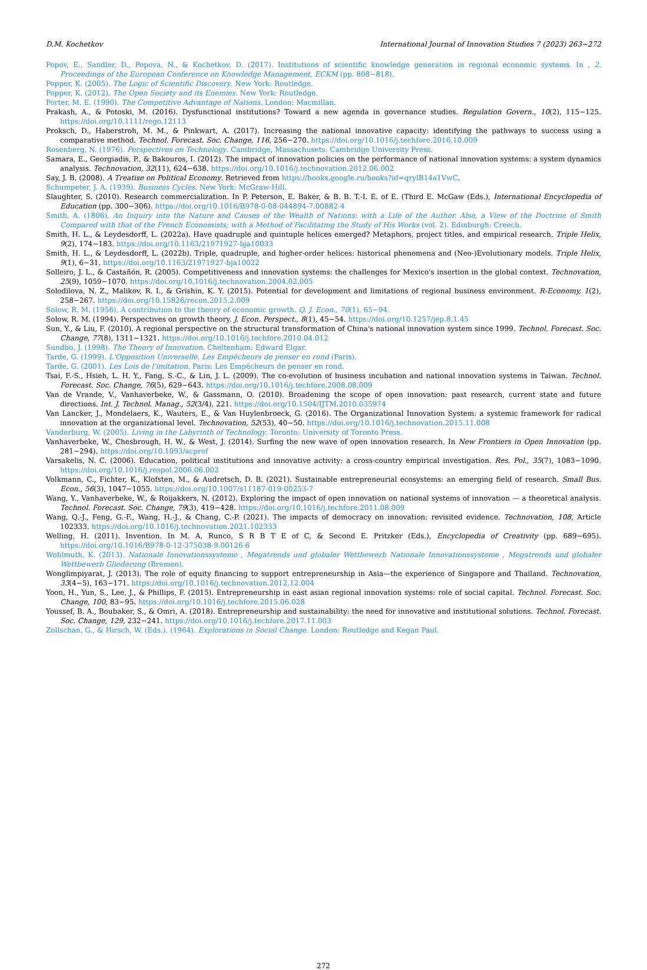D.M. Kochetkov International Journal of Innovation Studies 7 (2023) 263−272
Popov, E., Sandler, D., Popova, N., & Kochetkov, D. (2017). Institutions of scientific knowledge generation in regional economic systems. In , 2. Proceedings of the European Conference on Knowledge Management, ECKM (pp. 808−818).
Popper, K. (2005). The Logic of Scientific Discovery. New York: Routledge.
Popper, K. (2012). The Open Society and its Enemies. New York: Routledge.
Porter, M. E. (1990). The Competitive Advantage of Nations. London: Macmillan.
Prakash, A., & Potoski, M. (2016). Dysfunctional institutions? Toward a new agenda in governance studies. Regulation Govern., 10(2), 115−125. https://doi.org/10.1111/rego.12113
Proksch, D., Haberstroh, M. M., & Pinkwart, A. (2017). Increasing the national innovative capacity: identifying the pathways to success using a comparative method. Technol. Forecast. Soc. Change, 116, 256−270. https://doi.org/10.1016/j.techfore.2016.10.009
Rosenberg, N. (1976). Perspectives on Technology. Cambridge, Massachusets: Cambridge University Press.
Samara, E., Georgiadis, P., & Bakouros, I. (2012). The impact of innovation policies on the performance of national innovation systems: a system dynamics analysis. Technovation, 32(11), 624−638. https://doi.org/10.1016/j.technovation.2012.06.002
Say, J. B. (2008). A Treatise on Political Economy. Retrieved from https://books.google.ru/books?id=qrylB14a1VwC.
Schumpeter, J. A. (1939). Business Cycles. New York: McGraw-Hill.
Slaughter, S. (2010). Research commercialization. In P. Peterson, E. Baker, & B. B. T.-I. E. of E. (Third E. McGaw (Eds.), International Encyclopedia of Education (pp. 300−306). https://doi.org/10.1016/B978-0-08-044894-7.00882-4
Smith, A. (1806). An Inquiry into the Nature and Causes of the Wealth of Nations: with a Life of the Author. Also, a View of the Doctrine of Smith Compared with that of the French Economists; with a Method of Facilitating the Study of His Works (vol. 2). Edinburgh: Creech.
Smith, H. L., & Leydesdorff, L. (2022a). Have quadruple and quintuple helices emerged? Metaphors, project titles, and empirical research. Triple Helix, 9(2), 174−183. https://doi.org/10.1163/21971927-bja10033
Smith, H. L., & Leydesdorff, L. (2022b). Triple, quadruple, and higher-order helices: historical phenomena and (Neo-)Evolutionary models. Triple Helix, 9(1), 6−31. https://doi.org/10.1163/21971927-bja10022
Solleiro, J. L., & Castañón, R. (2005). Competitiveness and innovation systems: the challenges for Mexico's insertion in the global context. Technovation, 25(9), 1059−1070. https://doi.org/10.1016/j.technovation.2004.02.005
Solodilova, N. Z., Malikov, R. I., & Grishin, K. Y. (2015). Potential for development and limitations of regional business environment. R-Economy, 1(2), 258−267. https://doi.org/10.15826/recon.2015.2.009
Solow, R. M. (1956). A contribution to the theory of economic growth. Q. J. Econ., 70(1), 65−94.
Solow, R. M. (1994). Perspectives on growth theory. J. Econ. Perspect., 8(1), 45−54. https://doi.org/10.1257/jep.8.1.45
Sun, Y., & Liu, F. (2010). A regional perspective on the structural transformation of China's national innovation system since 1999. Technol. Forecast. Soc. Change, 77(8), 1311−1321. https://doi.org/10.1016/j.techfore.2010.04.012
Sundbo, J. (1998). The Theory of Innovation. Cheltenham: Edward Elgar.
Tarde, G. (1999). L'Opposition Universelle. Les Empêcheurs de penser en rond (Paris).
Tarde, G. (2001). Les Lois de l'imitation. Paris: Les Empêcheurs de penser en rond.
Tsai, F.-S., Hsieh, L. H. Y., Fang, S.-C., & Lin, J. L. (2009). The co-evolution of business incubation and national innovation systems in Taiwan. Technol. Forecast. Soc. Change, 76(5), 629−643. https://doi.org/10.1016/j.techfore.2008.08.009
Van de Vrande, V., Vanhaverbeke, W., & Gassmann, O. (2010). Broadening the scope of open innovation: past research, current state and future directions. Int. J. Technol. Manag., 52(3/4), 221. https://doi.org/10.1504/IJTM.2010.035974
Van Lancker, J., Mondelaers, K., Wauters, E., & Van Huylenbroeck, G. (2016). The Organizational Innovation System: a systemic framework for radical innovation at the organizational level. Technovation, 52(53), 40−50. https://doi.org/10.1016/j.technovation.2015.11.008
Vanderburg, W. (2005). Living in the Labyrinth of Technology. Toronto: University of Toronto Press.
Vanhaverbeke, W., Chesbrough, H. W., & West, J. (2014). Surfing the new wave of open innovation research. In New Frontiers in Open Innovation (pp. 281−294). https://doi.org/10.1093/acprof
Varsakelis, N. C. (2006). Education, political institutions and innovative activity: a cross-country empirical investigation. Res. Pol., 35(7), 1083−1090. https://doi.org/10.1016/j.respol.2006.06.002
Volkmann, C., Fichter, K., Klofsten, M., & Audretsch, D. B. (2021). Sustainable entrepreneurial ecosystems: an emerging field of research. Small Bus. Econ., 56(3), 1047−1055. https://doi.org/10.1007/s11187-019-00253-7
Wang, Y., Vanhaverbeke, W., & Roijakkers, N. (2012). Exploring the impact of open innovation on national systems of innovation — a theoretical analysis. Technol. Forecast. Soc. Change, 79(3), 419−428. https://doi.org/10.1016/j.techfore.2011.08.009
Wang, Q.-J., Feng, G.-F., Wang, H.-J., & Chang, C.-P. (2021). The impacts of democracy on innovation: revisited evidence. Technovation, 108, Article 102333. https://doi.org/10.1016/j.technovation.2021.102333
Welling, H. (2011). Invention. In M. A. Runco, S R B T E of C, & Second E. Pritzker (Eds.), Encyclopedia of Creativity (pp. 689−695). https://doi.org/10.1016/B978-0-12-375038-9.00126-6
Wohlmuth, K. (2013). Nationale Innovationssysteme , Megatrends und globaler Wettbewerb Nationale Innovationssysteme , Megatrends und globaler Wettbewerb Gliederung (Bremen).
Wonglimpiyarat, J. (2013). The role of equity financing to support entrepreneurship in Asia—the experience of Singapore and Thailand. Technovation, 33(4−5), 163−171. https://doi.org/10.1016/j.technovation.2012.12.004
Yoon, H., Yun, S., Lee, J., & Phillips, F. (2015). Entrepreneurship in east asian regional innovation systems: role of social capital. Technol. Forecast. Soc. Change, 100, 83−95. https://doi.org/10.1016/j.techfore.2015.06.028
Youssef, B. A., Boubaker, S., & Omri, A. (2018). Entrepreneurship and sustainability: the need for innovative and institutional solutions. Technol. Forecast. Soc. Change, 129, 232−241. https://doi.org/10.1016/j.techfore.2017.11.003
Zollschan, G., & Hirsch, W. (Eds.). (1964). Explorations in Social Change. London: Routledge and Kegan Paul.
272